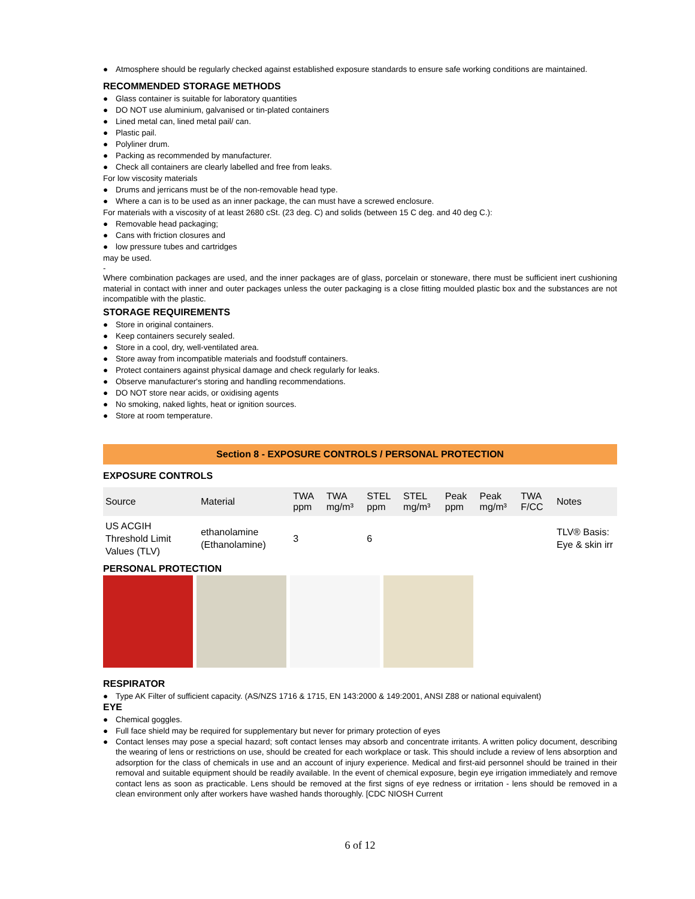● Atmosphere should be regularly checked against established exposure standards to ensure safe working conditions are maintained.
RECOMMENDED STORAGE METHODS
● Glass container is suitable for laboratory quantities
● DO NOT use aluminium, galvanised or tin-plated containers
● Lined metal can, lined metal pail/ can.
● Plastic pail.
● Polyliner drum.
● Packing as recommended by manufacturer.
● Check all containers are clearly labelled and free from leaks.
For low viscosity materials
● Drums and jerricans must be of the non-removable head type.
● Where a can is to be used as an inner package, the can must have a screwed enclosure.
For materials with a viscosity of at least 2680 cSt. (23 deg. C) and solids (between 15 C deg. and 40 deg C.):
● Removable head packaging;
● Cans with friction closures and
● low pressure tubes and cartridges
may be used.
-
Where combination packages are used, and the inner packages are of glass, porcelain or stoneware, there must be sufficient inert cushioning material in contact with inner and outer packages unless the outer packaging is a close fitting moulded plastic box and the substances are not incompatible with the plastic.
STORAGE REQUIREMENTS
● Store in original containers.
● Keep containers securely sealed.
● Store in a cool, dry, well-ventilated area.
● Store away from incompatible materials and foodstuff containers.
● Protect containers against physical damage and check regularly for leaks.
● Observe manufacturer's storing and handling recommendations.
● DO NOT store near acids, or oxidising agents
● No smoking, naked lights, heat or ignition sources.
● Store at room temperature.
Section 8 - EXPOSURE CONTROLS / PERSONAL PROTECTION
EXPOSURE CONTROLS
| Source | Material | TWA ppm | TWA mg/m³ | STEL ppm | STEL mg/m³ | Peak ppm | Peak mg/m³ | TWA F/CC | Notes |
| --- | --- | --- | --- | --- | --- | --- | --- | --- | --- |
| US ACGIH Threshold Limit Values (TLV) | ethanolamine (Ethanolamine) | 3 | | 6 | | | | | TLV® Basis: Eye & skin irr |
PERSONAL PROTECTION
RESPIRATOR
● Type AK Filter of sufficient capacity. (AS/NZS 1716 & 1715, EN 143:2000 & 149:2001, ANSI Z88 or national equivalent)
EYE
● Chemical goggles.
● Full face shield may be required for supplementary but never for primary protection of eyes
● Contact lenses may pose a special hazard; soft contact lenses may absorb and concentrate irritants. A written policy document, describing the wearing of lens or restrictions on use, should be created for each workplace or task. This should include a review of lens absorption and adsorption for the class of chemicals in use and an account of injury experience. Medical and first-aid personnel should be trained in their removal and suitable equipment should be readily available. In the event of chemical exposure, begin eye irrigation immediately and remove contact lens as soon as practicable. Lens should be removed at the first signs of eye redness or irritation - lens should be removed in a clean environment only after workers have washed hands thoroughly. [CDC NIOSH Current
6 of 12